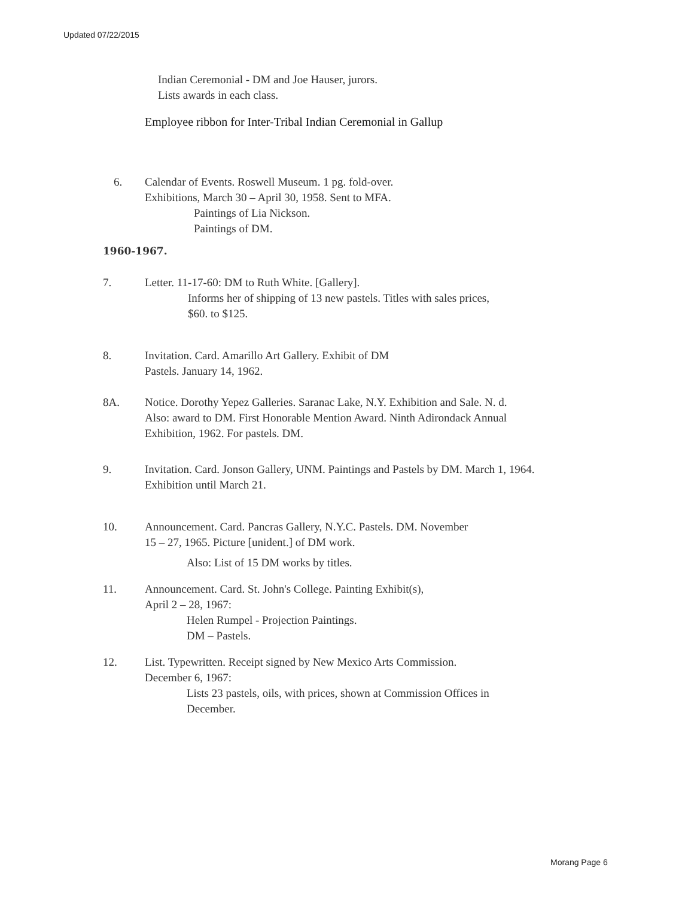Updated 07/22/2015
Indian Ceremonial - DM and Joe Hauser, jurors.
Lists awards in each class.
Employee ribbon for Inter-Tribal Indian Ceremonial in Gallup
6. Calendar of Events. Roswell Museum. 1 pg. fold-over.
Exhibitions, March 30 – April 30, 1958. Sent to MFA.
Paintings of Lia Nickson.
Paintings of DM.
1960-1967.
7. Letter. 11-17-60: DM to Ruth White. [Gallery].
Informs her of shipping of 13 new pastels. Titles with sales prices,
$60. to $125.
8. Invitation. Card. Amarillo Art Gallery. Exhibit of DM
Pastels. January 14, 1962.
8A. Notice. Dorothy Yepez Galleries. Saranac Lake, N.Y. Exhibition and Sale. N. d.
Also: award to DM. First Honorable Mention Award. Ninth Adirondack Annual
Exhibition, 1962. For pastels. DM.
9. Invitation. Card. Jonson Gallery, UNM. Paintings and Pastels by DM. March 1, 1964.
Exhibition until March 21.
10. Announcement. Card. Pancras Gallery, N.Y.C. Pastels. DM. November
15 – 27, 1965. Picture [unident.] of DM work.
Also: List of 15 DM works by titles.
11. Announcement. Card. St. John's College. Painting Exhibit(s),
April 2 – 28, 1967:
Helen Rumpel - Projection Paintings.
DM – Pastels.
12. List. Typewritten. Receipt signed by New Mexico Arts Commission.
December 6, 1967:
Lists 23 pastels, oils, with prices, shown at Commission Offices in
December.
Morang Page 6